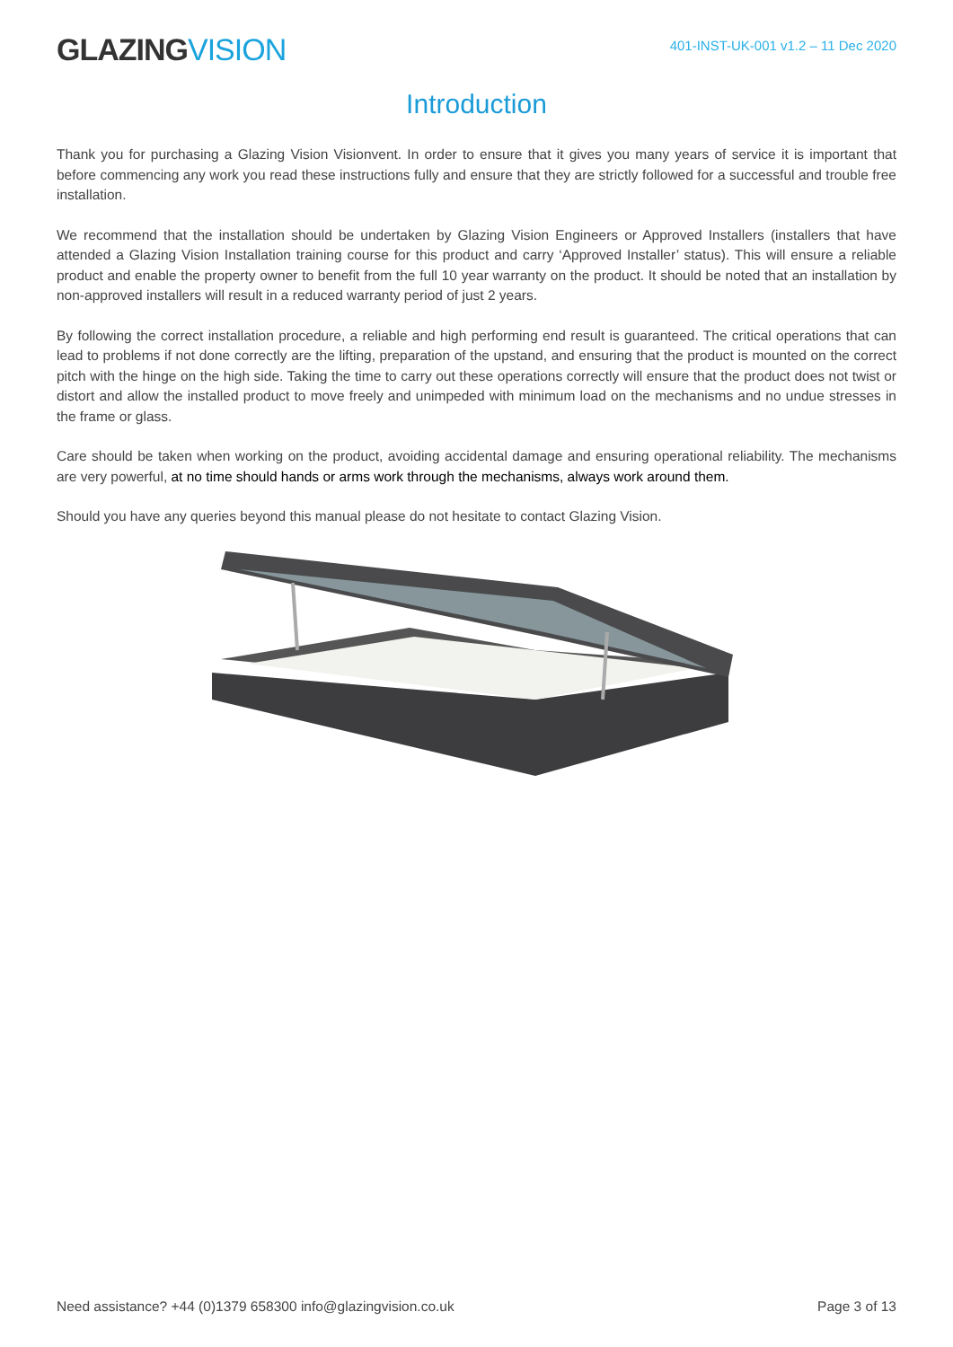GLAZINGVISION
401-INST-UK-001 v1.2 – 11 Dec 2020
Introduction
Thank you for purchasing a Glazing Vision Visionvent. In order to ensure that it gives you many years of service it is important that before commencing any work you read these instructions fully and ensure that they are strictly followed for a successful and trouble free installation.
We recommend that the installation should be undertaken by Glazing Vision Engineers or Approved Installers (installers that have attended a Glazing Vision Installation training course for this product and carry ‘Approved Installer’ status). This will ensure a reliable product and enable the property owner to benefit from the full 10 year warranty on the product. It should be noted that an installation by non-approved installers will result in a reduced warranty period of just 2 years.
By following the correct installation procedure, a reliable and high performing end result is guaranteed. The critical operations that can lead to problems if not done correctly are the lifting, preparation of the upstand, and ensuring that the product is mounted on the correct pitch with the hinge on the high side. Taking the time to carry out these operations correctly will ensure that the product does not twist or distort and allow the installed product to move freely and unimpeded with minimum load on the mechanisms and no undue stresses in the frame or glass.
Care should be taken when working on the product, avoiding accidental damage and ensuring operational reliability. The mechanisms are very powerful, at no time should hands or arms work through the mechanisms, always work around them.
Should you have any queries beyond this manual please do not hesitate to contact Glazing Vision.
Need assistance? +44 (0)1379 658300 info@glazingvision.co.uk Page 3 of 13